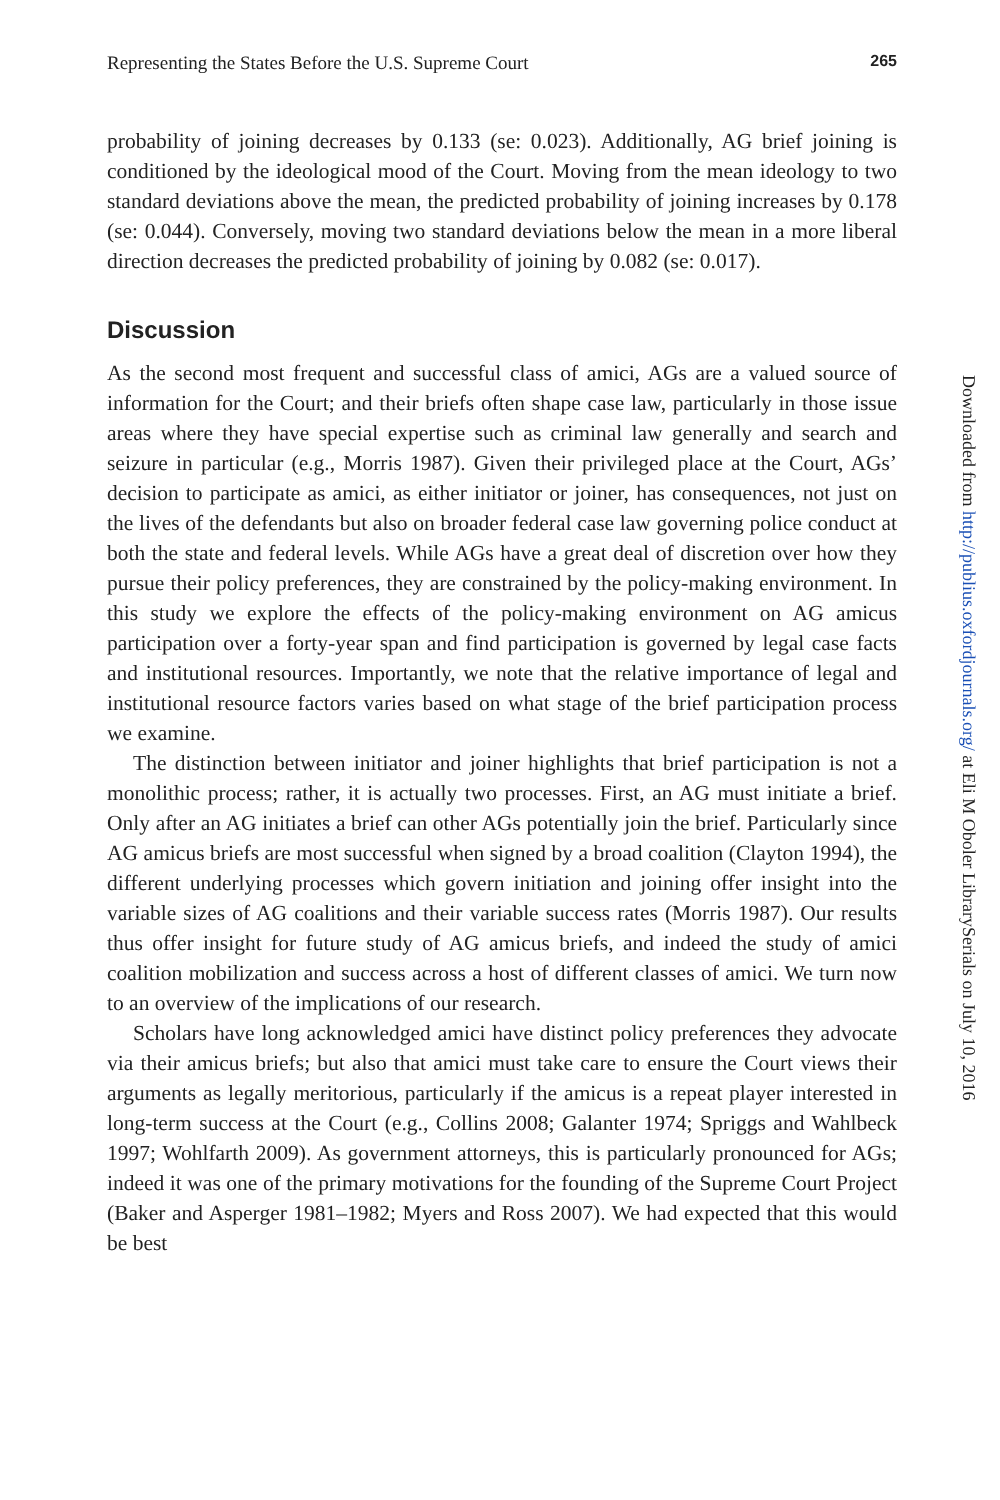Representing the States Before the U.S. Supreme Court 265
probability of joining decreases by 0.133 (se: 0.023). Additionally, AG brief joining is conditioned by the ideological mood of the Court. Moving from the mean ideology to two standard deviations above the mean, the predicted probability of joining increases by 0.178 (se: 0.044). Conversely, moving two standard deviations below the mean in a more liberal direction decreases the predicted probability of joining by 0.082 (se: 0.017).
Discussion
As the second most frequent and successful class of amici, AGs are a valued source of information for the Court; and their briefs often shape case law, particularly in those issue areas where they have special expertise such as criminal law generally and search and seizure in particular (e.g., Morris 1987). Given their privileged place at the Court, AGs’ decision to participate as amici, as either initiator or joiner, has consequences, not just on the lives of the defendants but also on broader federal case law governing police conduct at both the state and federal levels. While AGs have a great deal of discretion over how they pursue their policy preferences, they are constrained by the policy-making environment. In this study we explore the effects of the policy-making environment on AG amicus participation over a forty-year span and find participation is governed by legal case facts and institutional resources. Importantly, we note that the relative importance of legal and institutional resource factors varies based on what stage of the brief participation process we examine.
The distinction between initiator and joiner highlights that brief participation is not a monolithic process; rather, it is actually two processes. First, an AG must initiate a brief. Only after an AG initiates a brief can other AGs potentially join the brief. Particularly since AG amicus briefs are most successful when signed by a broad coalition (Clayton 1994), the different underlying processes which govern initiation and joining offer insight into the variable sizes of AG coalitions and their variable success rates (Morris 1987). Our results thus offer insight for future study of AG amicus briefs, and indeed the study of amici coalition mobilization and success across a host of different classes of amici. We turn now to an overview of the implications of our research.
Scholars have long acknowledged amici have distinct policy preferences they advocate via their amicus briefs; but also that amici must take care to ensure the Court views their arguments as legally meritorious, particularly if the amicus is a repeat player interested in long-term success at the Court (e.g., Collins 2008; Galanter 1974; Spriggs and Wahlbeck 1997; Wohlfarth 2009). As government attorneys, this is particularly pronounced for AGs; indeed it was one of the primary motivations for the founding of the Supreme Court Project (Baker and Asperger 1981–1982; Myers and Ross 2007). We had expected that this would be best
Downloaded from http://publius.oxfordjournals.org/ at Eli M Oboler LibrarySerials on July 10, 2016